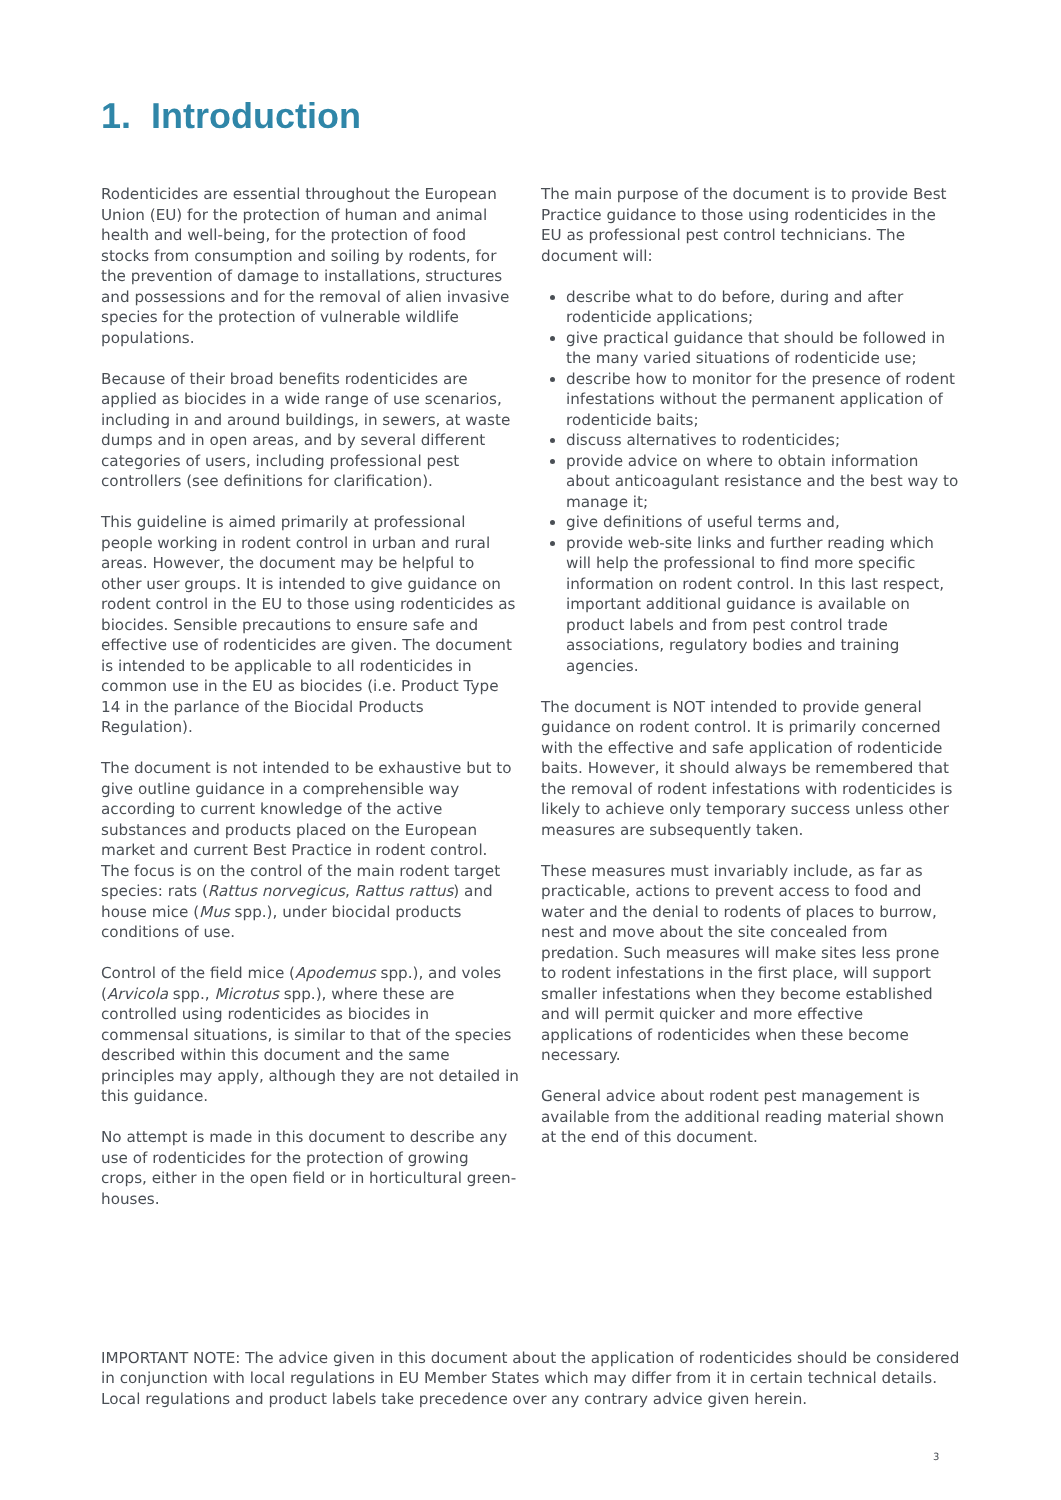1. Introduction
Rodenticides are essential throughout the European Union (EU) for the protection of human and animal health and well-being, for the protection of food stocks from consumption and soiling by rodents, for the prevention of damage to installations, structures and possessions and for the removal of alien invasive species for the protection of vulnerable wildlife populations.
Because of their broad benefits rodenticides are applied as biocides in a wide range of use scenarios, including in and around buildings, in sewers, at waste dumps and in open areas, and by several different categories of users, including professional pest controllers (see definitions for clarification).
This guideline is aimed primarily at professional people working in rodent control in urban and rural areas. However, the document may be helpful to other user groups. It is intended to give guidance on rodent control in the EU to those using rodenticides as biocides. Sensible precautions to ensure safe and effective use of rodenticides are given. The document is intended to be applicable to all rodenticides in common use in the EU as biocides (i.e. Product Type 14 in the parlance of the Biocidal Products Regulation).
The document is not intended to be exhaustive but to give outline guidance in a comprehensible way according to current knowledge of the active substances and products placed on the European market and current Best Practice in rodent control. The focus is on the control of the main rodent target species: rats (Rattus norvegicus, Rattus rattus) and house mice (Mus spp.), under biocidal products conditions of use.
Control of the field mice (Apodemus spp.), and voles (Arvicola spp., Microtus spp.), where these are controlled using rodenticides as biocides in commensal situations, is similar to that of the species described within this document and the same principles may apply, although they are not detailed in this guidance.
No attempt is made in this document to describe any use of rodenticides for the protection of growing crops, either in the open field or in horticultural green-houses.
The main purpose of the document is to provide Best Practice guidance to those using rodenticides in the EU as professional pest control technicians. The document will:
describe what to do before, during and after rodenticide applications;
give practical guidance that should be followed in the many varied situations of rodenticide use;
describe how to monitor for the presence of rodent infestations without the permanent application of rodenticide baits;
discuss alternatives to rodenticides;
provide advice on where to obtain information about anticoagulant resistance and the best way to manage it;
give definitions of useful terms and,
provide web-site links and further reading which will help the professional to find more specific information on rodent control. In this last respect, important additional guidance is available on product labels and from pest control trade associations, regulatory bodies and training agencies.
The document is NOT intended to provide general guidance on rodent control. It is primarily concerned with the effective and safe application of rodenticide baits. However, it should always be remembered that the removal of rodent infestations with rodenticides is likely to achieve only temporary success unless other measures are subsequently taken.
These measures must invariably include, as far as practicable, actions to prevent access to food and water and the denial to rodents of places to burrow, nest and move about the site concealed from predation. Such measures will make sites less prone to rodent infestations in the first place, will support smaller infestations when they become established and will permit quicker and more effective applications of rodenticides when these become necessary.
General advice about rodent pest management is available from the additional reading material shown at the end of this document.
IMPORTANT NOTE: The advice given in this document about the application of rodenticides should be considered in conjunction with local regulations in EU Member States which may differ from it in certain technical details. Local regulations and product labels take precedence over any contrary advice given herein.
3